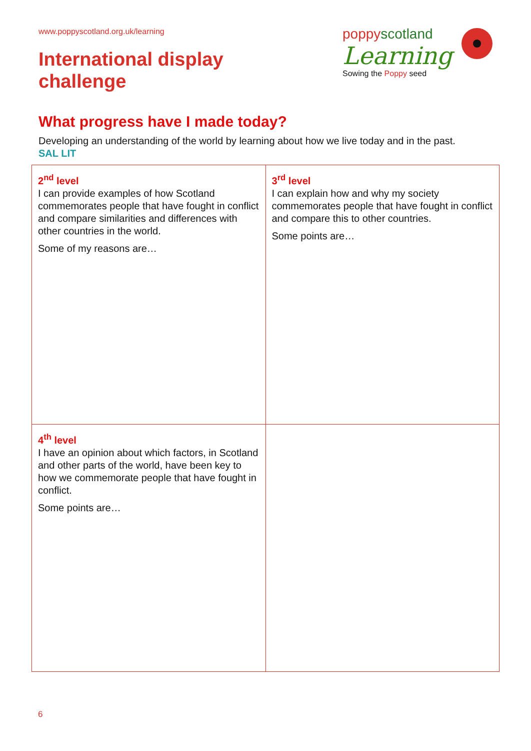www.poppyscotland.org.uk/learning
International display
challenge
poppy scotland
Learning
Sowing the Poppy seed
What progress have I made today?
Developing an understanding of the world by learning about how we live today and in the past.
SAL LIT
| 2<sup>nd</sup> level I can provide examples of how Scotland commemorates people that have fought in conflict and compare similarities and differences with other countries in the world. Some of my reasons are… | 3<sup>rd</sup> level I can explain how and why my society commemorates people that have fought in conflict and compare this to other countries. Some points are… |
| 4<sup>th</sup> level I have an opinion about which factors, in Scotland and other parts of the world, have been key to how we commemorate people that have fought in conflict. Some points are… | |
6